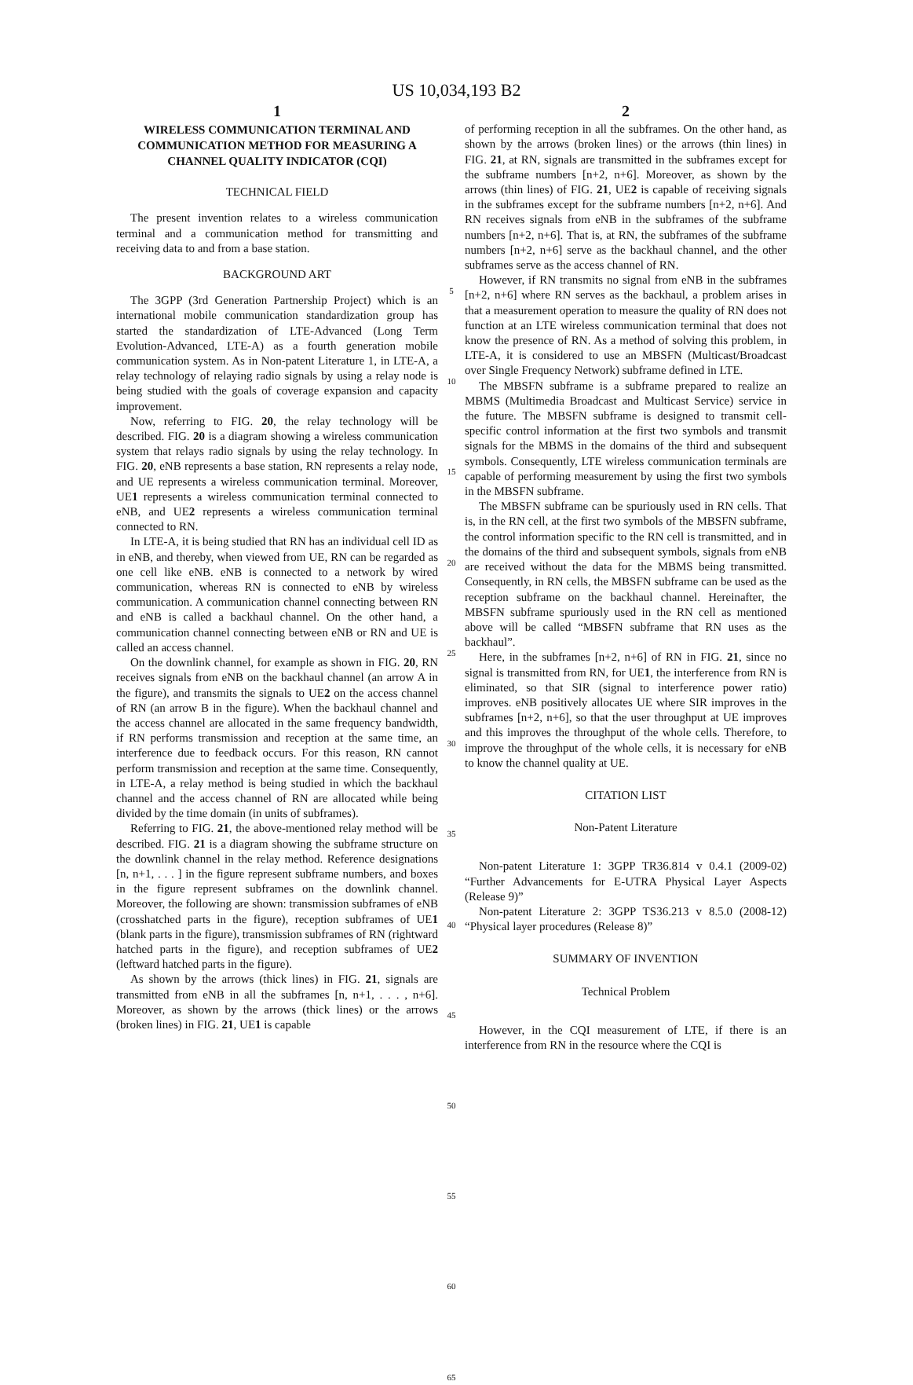US 10,034,193 B2
1
WIRELESS COMMUNICATION TERMINAL AND COMMUNICATION METHOD FOR MEASURING A CHANNEL QUALITY INDICATOR (CQI)
TECHNICAL FIELD
The present invention relates to a wireless communication terminal and a communication method for transmitting and receiving data to and from a base station.
BACKGROUND ART
The 3GPP (3rd Generation Partnership Project) which is an international mobile communication standardization group has started the standardization of LTE-Advanced (Long Term Evolution-Advanced, LTE-A) as a fourth generation mobile communication system. As in Non-patent Literature 1, in LTE-A, a relay technology of relaying radio signals by using a relay node is being studied with the goals of coverage expansion and capacity improvement.
Now, referring to FIG. 20, the relay technology will be described. FIG. 20 is a diagram showing a wireless communication system that relays radio signals by using the relay technology. In FIG. 20, eNB represents a base station, RN represents a relay node, and UE represents a wireless communication terminal. Moreover, UE1 represents a wireless communication terminal connected to eNB, and UE2 represents a wireless communication terminal connected to RN.
In LTE-A, it is being studied that RN has an individual cell ID as in eNB, and thereby, when viewed from UE, RN can be regarded as one cell like eNB. eNB is connected to a network by wired communication, whereas RN is connected to eNB by wireless communication. A communication channel connecting between RN and eNB is called a backhaul channel. On the other hand, a communication channel connecting between eNB or RN and UE is called an access channel.
On the downlink channel, for example as shown in FIG. 20, RN receives signals from eNB on the backhaul channel (an arrow A in the figure), and transmits the signals to UE2 on the access channel of RN (an arrow B in the figure). When the backhaul channel and the access channel are allocated in the same frequency bandwidth, if RN performs transmission and reception at the same time, an interference due to feedback occurs. For this reason, RN cannot perform transmission and reception at the same time. Consequently, in LTE-A, a relay method is being studied in which the backhaul channel and the access channel of RN are allocated while being divided by the time domain (in units of subframes).
Referring to FIG. 21, the above-mentioned relay method will be described. FIG. 21 is a diagram showing the subframe structure on the downlink channel in the relay method. Reference designations [n, n+1, . . . ] in the figure represent subframe numbers, and boxes in the figure represent subframes on the downlink channel. Moreover, the following are shown: transmission subframes of eNB (crosshatched parts in the figure), reception subframes of UE1 (blank parts in the figure), transmission subframes of RN (rightward hatched parts in the figure), and reception subframes of UE2 (leftward hatched parts in the figure).
As shown by the arrows (thick lines) in FIG. 21, signals are transmitted from eNB in all the subframes [n, n+1, . . . , n+6]. Moreover, as shown by the arrows (thick lines) or the arrows (broken lines) in FIG. 21, UE1 is capable
5
10
15
20
25
30
35
40
45
50
55
60
65
2
of performing reception in all the subframes. On the other hand, as shown by the arrows (broken lines) or the arrows (thin lines) in FIG. 21, at RN, signals are transmitted in the subframes except for the subframe numbers [n+2, n+6]. Moreover, as shown by the arrows (thin lines) of FIG. 21, UE2 is capable of receiving signals in the subframes except for the subframe numbers [n+2, n+6]. And RN receives signals from eNB in the subframes of the subframe numbers [n+2, n+6]. That is, at RN, the subframes of the subframe numbers [n+2, n+6] serve as the backhaul channel, and the other subframes serve as the access channel of RN.
However, if RN transmits no signal from eNB in the subframes [n+2, n+6] where RN serves as the backhaul, a problem arises in that a measurement operation to measure the quality of RN does not function at an LTE wireless communication terminal that does not know the presence of RN. As a method of solving this problem, in LTE-A, it is considered to use an MBSFN (Multicast/Broadcast over Single Frequency Network) subframe defined in LTE.
The MBSFN subframe is a subframe prepared to realize an MBMS (Multimedia Broadcast and Multicast Service) service in the future. The MBSFN subframe is designed to transmit cell-specific control information at the first two symbols and transmit signals for the MBMS in the domains of the third and subsequent symbols. Consequently, LTE wireless communication terminals are capable of performing measurement by using the first two symbols in the MBSFN subframe.
The MBSFN subframe can be spuriously used in RN cells. That is, in the RN cell, at the first two symbols of the MBSFN subframe, the control information specific to the RN cell is transmitted, and in the domains of the third and subsequent symbols, signals from eNB are received without the data for the MBMS being transmitted. Consequently, in RN cells, the MBSFN subframe can be used as the reception subframe on the backhaul channel. Hereinafter, the MBSFN subframe spuriously used in the RN cell as mentioned above will be called “MBSFN subframe that RN uses as the backhaul”.
Here, in the subframes [n+2, n+6] of RN in FIG. 21, since no signal is transmitted from RN, for UE1, the interference from RN is eliminated, so that SIR (signal to interference power ratio) improves. eNB positively allocates UE where SIR improves in the subframes [n+2, n+6], so that the user throughput at UE improves and this improves the throughput of the whole cells. Therefore, to improve the throughput of the whole cells, it is necessary for eNB to know the channel quality at UE.
CITATION LIST
Non-Patent Literature
Non-patent Literature 1: 3GPP TR36.814 v 0.4.1 (2009-02) “Further Advancements for E-UTRA Physical Layer Aspects (Release 9)”
Non-patent Literature 2: 3GPP TS36.213 v 8.5.0 (2008-12) “Physical layer procedures (Release 8)”
SUMMARY OF INVENTION
Technical Problem
However, in the CQI measurement of LTE, if there is an interference from RN in the resource where the CQI is